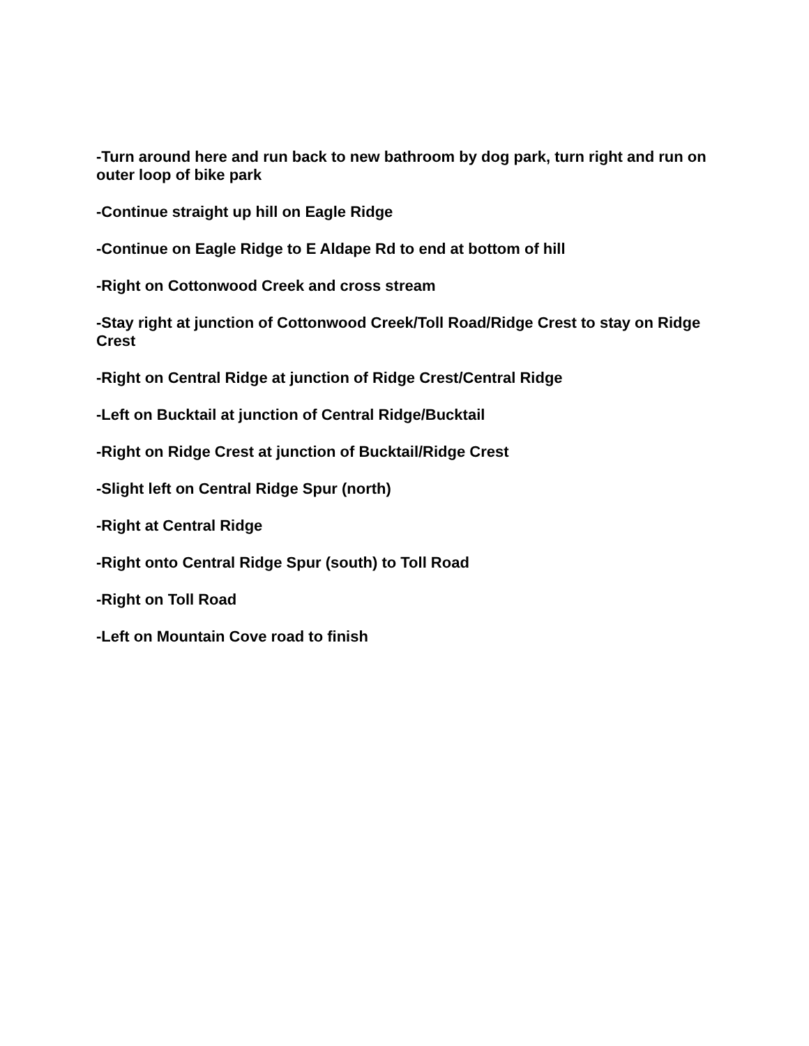-Turn around here and run back to new bathroom by dog park, turn right and run on outer loop of bike park
-Continue straight up hill on Eagle Ridge
-Continue on Eagle Ridge to E Aldape Rd to end at bottom of hill
-Right on Cottonwood Creek and cross stream
-Stay right at junction of Cottonwood Creek/Toll Road/Ridge Crest to stay on Ridge Crest
-Right on Central Ridge at junction of Ridge Crest/Central Ridge
-Left on Bucktail at junction of Central Ridge/Bucktail
-Right on Ridge Crest at junction of Bucktail/Ridge Crest
-Slight left on Central Ridge Spur (north)
-Right at Central Ridge
-Right onto Central Ridge Spur (south) to Toll Road
-Right on Toll Road
-Left on Mountain Cove road to finish